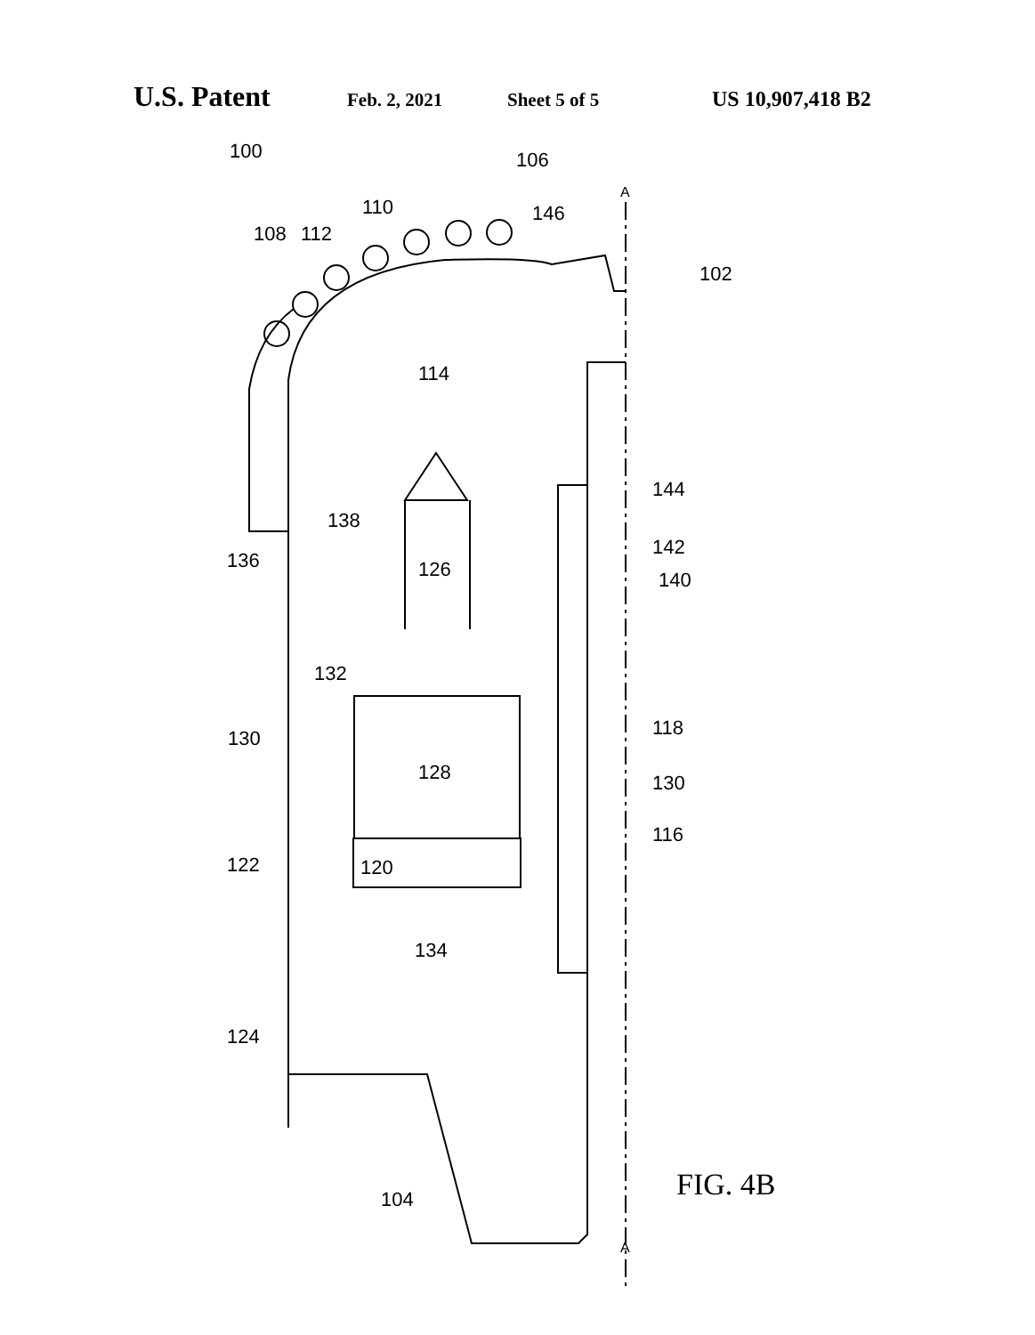U.S. Patent Feb. 2, 2021 Sheet 5 of 5 US 10,907,418 B2
100 106
110 146
108 112
102
114
144
138
142
136 126 140
132
118 130
128 130
116
120 122
134
124
FIG. 4B 104
A
A